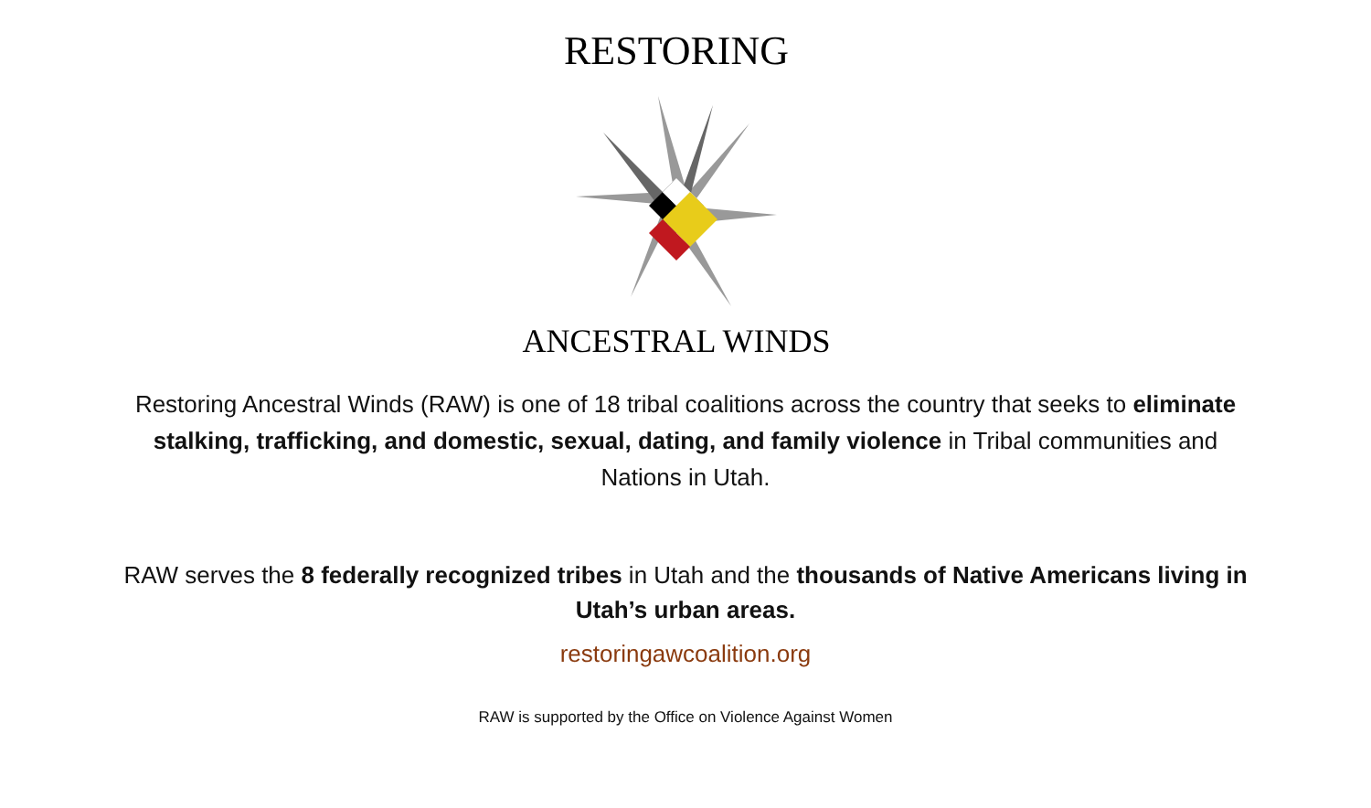RESTORING
ANCESTRAL WINDS
Restoring Ancestral Winds (RAW) is one of 18 tribal coalitions across the country that seeks to eliminate stalking, trafficking, and domestic, sexual, dating, and family violence in Tribal communities and Nations in Utah.
RAW serves the 8 federally recognized tribes in Utah and the thousands of Native Americans living in Utah’s urban areas.
restoringawcoalition.org
RAW is supported by the Office on Violence Against Women